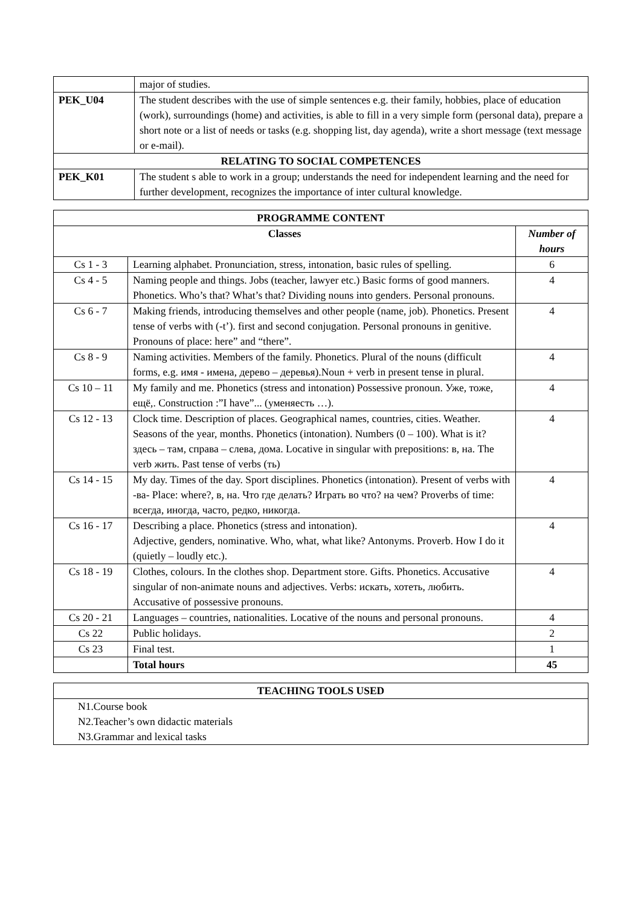| | major of studies. |
| PEK_U04 | The student describes with the use of simple sentences e.g. their family, hobbies, place of education (work), surroundings (home) and activities, is able to fill in a very simple form (personal data), prepare a short note or a list of needs or tasks (e.g. shopping list, day agenda), write a short message (text message or e-mail). |
| RELATING TO SOCIAL COMPETENCES | |
| PEK_K01 | The student s able to work in a group; understands the need for independent learning and the need for further development, recognizes the importance of inter cultural knowledge. |
| PROGRAMME CONTENT | | |
| --- | --- | --- |
| Classes | | Number of hours |
| Cs 1 - 3 | Learning alphabet. Pronunciation, stress, intonation, basic rules of spelling. | 6 |
| Cs 4 - 5 | Naming people and things. Jobs (teacher, lawyer etc.) Basic forms of good manners. Phonetics. Who’s that? What’s that? Dividing nouns into genders. Personal pronouns. | 4 |
| Cs 6 - 7 | Making friends, introducing themselves and other people (name, job). Phonetics. Present tense of verbs with (-t’). first and second conjugation. Personal pronouns in genitive. Pronouns of place: here” and “there”. | 4 |
| Cs 8 - 9 | Naming activities. Members of the family. Phonetics. Plural of the nouns (difficult forms, e.g. имя - имена, дерево – деревья).Noun + verb in present tense in plural. | 4 |
| Cs 10 – 11 | My family and me. Phonetics (stress and intonation) Possessive pronoun. Уже, тоже, ещё,. Construction :”I have”... (уменяесть …). | 4 |
| Cs 12 - 13 | Clock time. Description of places. Geographical names, countries, cities. Weather. Seasons of the year, months. Phonetics (intonation). Numbers (0 – 100). What is it? здесь – там, справа – слева, дома. Locative in singular with prepositions: в, на. The verb жить. Past tense of verbs (ть) | 4 |
| Cs 14 - 15 | My day. Times of the day. Sport disciplines. Phonetics (intonation). Present of verbs with -ва- Place: where?, в, на. Что где делать? Играть во что? на чем? Proverbs of time: всегда, иногда, часто, редко, никогда. | 4 |
| Cs 16 - 17 | Describing a place. Phonetics (stress and intonation). Adjective, genders, nominative. Who, what, what like? Antonyms. Proverb. How I do it (quietly – loudly etc.). | 4 |
| Cs 18 - 19 | Clothes, colours. In the clothes shop. Department store. Gifts. Phonetics. Accusative singular of non-animate nouns and adjectives. Verbs: искать, хотеть, любить. Accusative of possessive pronouns. | 4 |
| Cs 20 - 21 | Languages – countries, nationalities. Locative of the nouns and personal pronouns. | 4 |
| Cs 22 | Public holidays. | 2 |
| Cs 23 | Final test. | 1 |
| | Total hours | 45 |
| TEACHING TOOLS USED |
| --- |
| N1.Course book N2.Teacher’s own didactic materials N3.Grammar and lexical tasks |